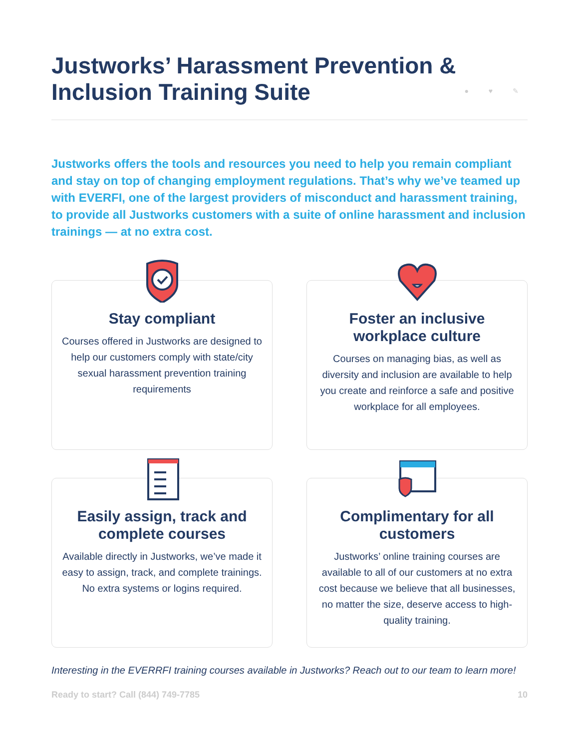Justworks’ Harassment Prevention & Inclusion Training Suite
● ♥ ✎
Justworks offers the tools and resources you need to help you remain compliant and stay on top of changing employment regulations. That’s why we’ve teamed up with EVERFI, one of the largest providers of misconduct and harassment training, to provide all Justworks customers with a suite of online harassment and inclusion trainings — at no extra cost.
Stay compliant
Courses offered in Justworks are designed to help our customers comply with state/city sexual harassment prevention training requirements
Foster an inclusive workplace culture
Courses on managing bias, as well as diversity and inclusion are available to help you create and reinforce a safe and positive workplace for all employees.
Easily assign, track and complete courses
Available directly in Justworks, we’ve made it easy to assign, track, and complete trainings. No extra systems or logins required.
Complimentary for all customers
Justworks’ online training courses are available to all of our customers at no extra cost because we believe that all businesses, no matter the size, deserve access to high-quality training.
Interesting in the EVERRFI training courses available in Justworks? Reach out to our team to learn more!
Ready to start? Call (844) 749-7785 10